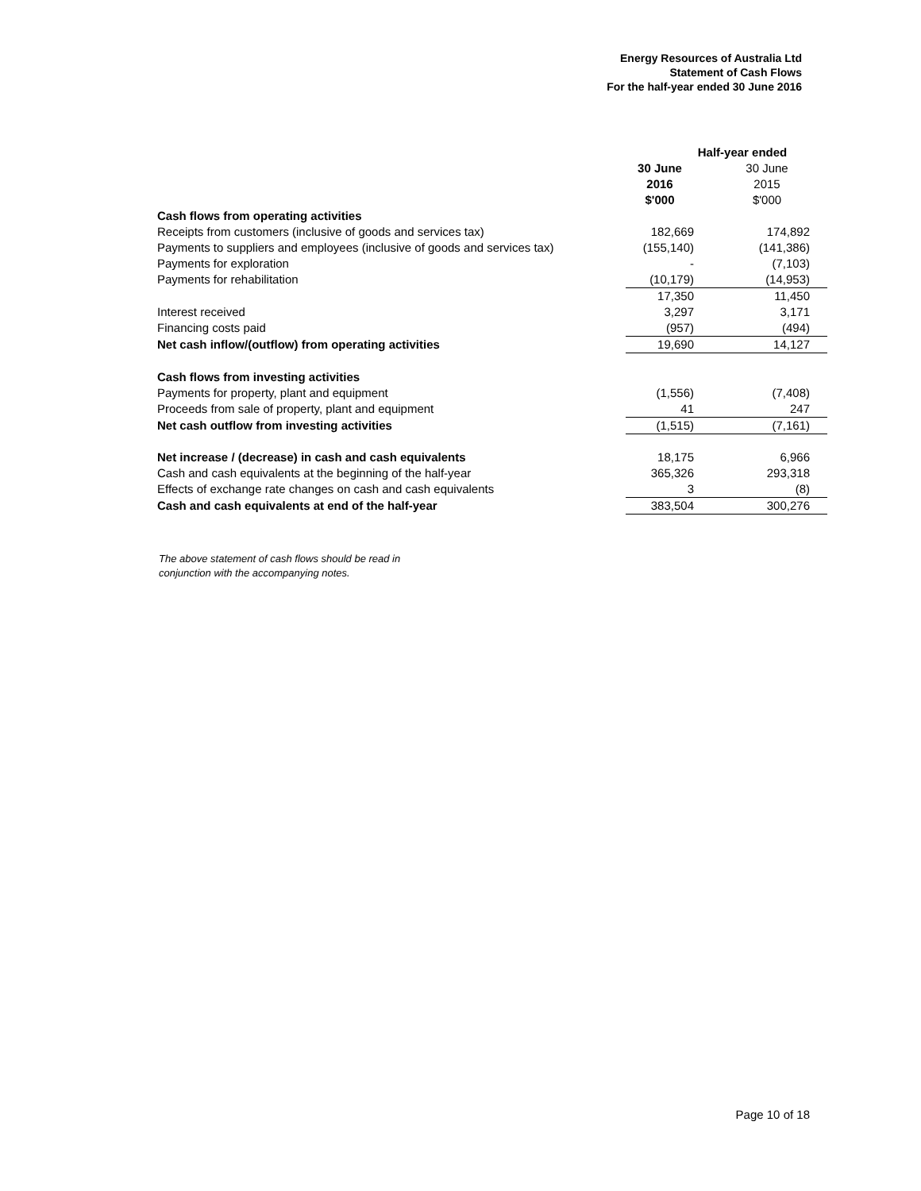Energy Resources of Australia Ltd
Statement of Cash Flows
For the half-year ended 30 June 2016
| | Half-year ended | |
| | 30 June 2016 $'000 | 30 June 2015 $'000 |
| Cash flows from operating activities | | |
| Receipts from customers (inclusive of goods and services tax) | 182,669 | 174,892 |
| Payments to suppliers and employees (inclusive of goods and services tax) | (155,140) | (141,386) |
| Payments for exploration | - | (7,103) |
| Payments for rehabilitation | (10,179) | (14,953) |
| | 17,350 | 11,450 |
| Interest received | 3,297 | 3,171 |
| Financing costs paid | (957) | (494) |
| Net cash inflow/(outflow) from operating activities | 19,690 | 14,127 |
| Cash flows from investing activities | | |
| Payments for property, plant and equipment | (1,556) | (7,408) |
| Proceeds from sale of property, plant and equipment | 41 | 247 |
| Net cash outflow from investing activities | (1,515) | (7,161) |
| Net increase / (decrease) in cash and cash equivalents | 18,175 | 6,966 |
| Cash and cash equivalents at the beginning of the half-year | 365,326 | 293,318 |
| Effects of exchange rate changes on cash and cash equivalents | 3 | (8) |
| Cash and cash equivalents at end of the half-year | 383,504 | 300,276 |
The above statement of cash flows should be read in
conjunction with the accompanying notes.
Page 10 of 18